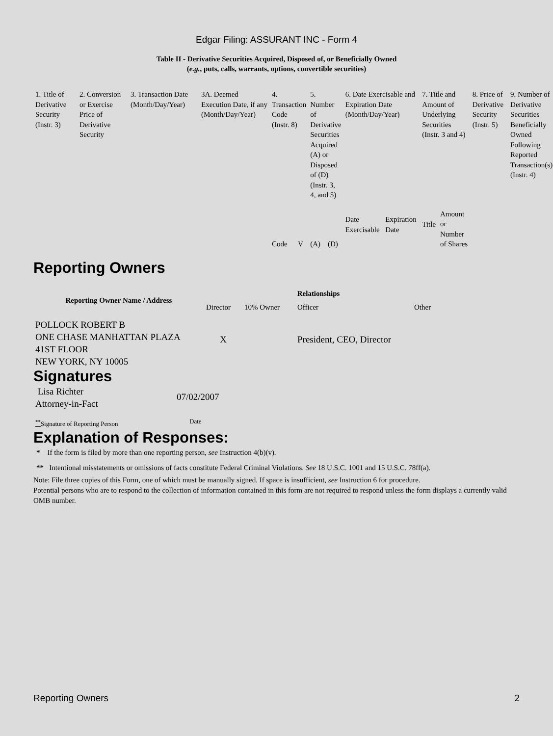Edgar Filing: ASSURANT INC - Form 4
Table II - Derivative Securities Acquired, Disposed of, or Beneficially Owned
(e.g., puts, calls, warrants, options, convertible securities)
| 1. Title of Derivative Security (Instr. 3) | 2. Conversion or Exercise Price of Derivative Security | 3. Transaction Date (Month/Day/Year) | 3A. Deemed Execution Date, if any (Month/Day/Year) | 4. Transaction Code (Instr. 8) | | 5. Number of Derivative Securities Acquired (A) or Disposed of (D) (Instr. 3, 4, and 5) | | 6. Date Exercisable and Expiration Date (Month/Day/Year) | | 7. Title and Amount of Underlying Securities (Instr. 3 and 4) | | 8. Price of Derivative Security (Instr. 5) | 9. Number of Derivative Securities Beneficially Owned Following Reported Transaction(s) (Instr. 4) |
| | | | | Code | V | (A) | (D) | Date Exercisable | Expiration Date | Title | Amount or Number of Shares | | |
Reporting Owners
| Reporting Owner Name / Address | Relationships | | | |
| --- | --- | --- | --- | --- |
| | Director | 10% Owner | Officer | Other |
| POLLOCK ROBERT B ONE CHASE MANHATTAN PLAZA 41ST FLOOR NEW YORK, NY 10005 | X | | President, CEO, Director | |
Signatures
| Lisa Richter Attorney-in-Fact | 07/02/2007 |
| <sup>**</sup> Signature of Reporting Person | Date |
Explanation of Responses:
* If the form is filed by more than one reporting person, see Instruction 4(b)(v).
** Intentional misstatements or omissions of facts constitute Federal Criminal Violations. See 18 U.S.C. 1001 and 15 U.S.C. 78ff(a).
Note: File three copies of this Form, one of which must be manually signed. If space is insufficient, see Instruction 6 for procedure.
Potential persons who are to respond to the collection of information contained in this form are not required to respond unless the form displays a currently valid OMB number.
Reporting Owners 2